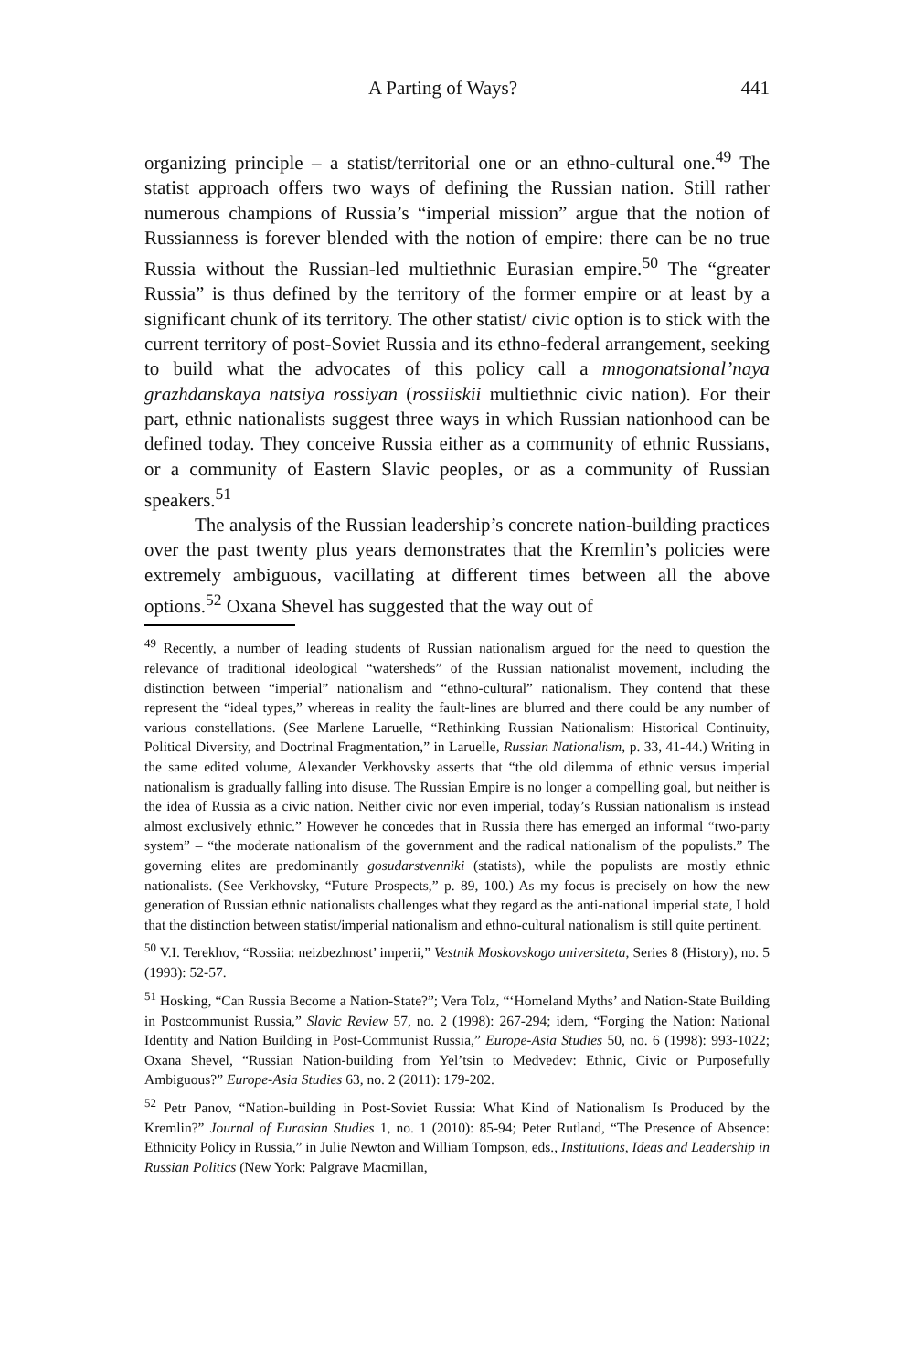A Parting of Ways? 441
organizing principle – a statist/territorial one or an ethno-cultural one.<sup>49</sup> The statist approach offers two ways of defining the Russian nation. Still rather numerous champions of Russia’s “imperial mission” argue that the notion of Russianness is forever blended with the notion of empire: there can be no true Russia without the Russian-led multiethnic Eurasian empire.<sup>50</sup> The “greater Russia” is thus defined by the territory of the former empire or at least by a significant chunk of its territory. The other statist/ civic option is to stick with the current territory of post-Soviet Russia and its ethno-federal arrangement, seeking to build what the advocates of this policy call a mnogonatsional’naya grazhdanskaya natsiya rossiyan (rossiiskii multiethnic civic nation). For their part, ethnic nationalists suggest three ways in which Russian nationhood can be defined today. They conceive Russia either as a community of ethnic Russians, or a community of Eastern Slavic peoples, or as a community of Russian speakers.<sup>51</sup>
The analysis of the Russian leadership’s concrete nation-building practices over the past twenty plus years demonstrates that the Kremlin’s policies were extremely ambiguous, vacillating at different times between all the above options.<sup>52</sup> Oxana Shevel has suggested that the way out of
<sup>49</sup> Recently, a number of leading students of Russian nationalism argued for the need to question the relevance of traditional ideological “watersheds” of the Russian nationalist movement, including the distinction between “imperial” nationalism and “ethno-cultural” nationalism. They contend that these represent the “ideal types,” whereas in reality the fault-lines are blurred and there could be any number of various constellations. (See Marlene Laruelle, “Rethinking Russian Nationalism: Historical Continuity, Political Diversity, and Doctrinal Fragmentation,” in Laruelle, Russian Nationalism, p. 33, 41-44.) Writing in the same edited volume, Alexander Verkhovsky asserts that “the old dilemma of ethnic versus imperial nationalism is gradually falling into disuse. The Russian Empire is no longer a compelling goal, but neither is the idea of Russia as a civic nation. Neither civic nor even imperial, today’s Russian nationalism is instead almost exclusively ethnic.” However he concedes that in Russia there has emerged an informal “two-party system” – “the moderate nationalism of the government and the radical nationalism of the populists.” The governing elites are predominantly gosudarstvenniki (statists), while the populists are mostly ethnic nationalists. (See Verkhovsky, “Future Prospects,” p. 89, 100.) As my focus is precisely on how the new generation of Russian ethnic nationalists challenges what they regard as the anti-national imperial state, I hold that the distinction between statist/imperial nationalism and ethno-cultural nationalism is still quite pertinent.
<sup>50</sup> V.I. Terekhov, “Rossiia: neizbezhnost’ imperii,” Vestnik Moskovskogo universiteta, Series 8 (History), no. 5 (1993): 52-57.
<sup>51</sup> Hosking, “Can Russia Become a Nation-State?”; Vera Tolz, “‘Homeland Myths’ and Nation-State Building in Postcommunist Russia,” Slavic Review 57, no. 2 (1998): 267-294; idem, “Forging the Nation: National Identity and Nation Building in Post-Communist Russia,” Europe-Asia Studies 50, no. 6 (1998): 993-1022; Oxana Shevel, “Russian Nation-building from Yel’tsin to Medvedev: Ethnic, Civic or Purposefully Ambiguous?” Europe-Asia Studies 63, no. 2 (2011): 179-202.
<sup>52</sup> Petr Panov, “Nation-building in Post-Soviet Russia: What Kind of Nationalism Is Produced by the Kremlin?” Journal of Eurasian Studies 1, no. 1 (2010): 85-94; Peter Rutland, “The Presence of Absence: Ethnicity Policy in Russia,” in Julie Newton and William Tompson, eds., Institutions, Ideas and Leadership in Russian Politics (New York: Palgrave Macmillan,